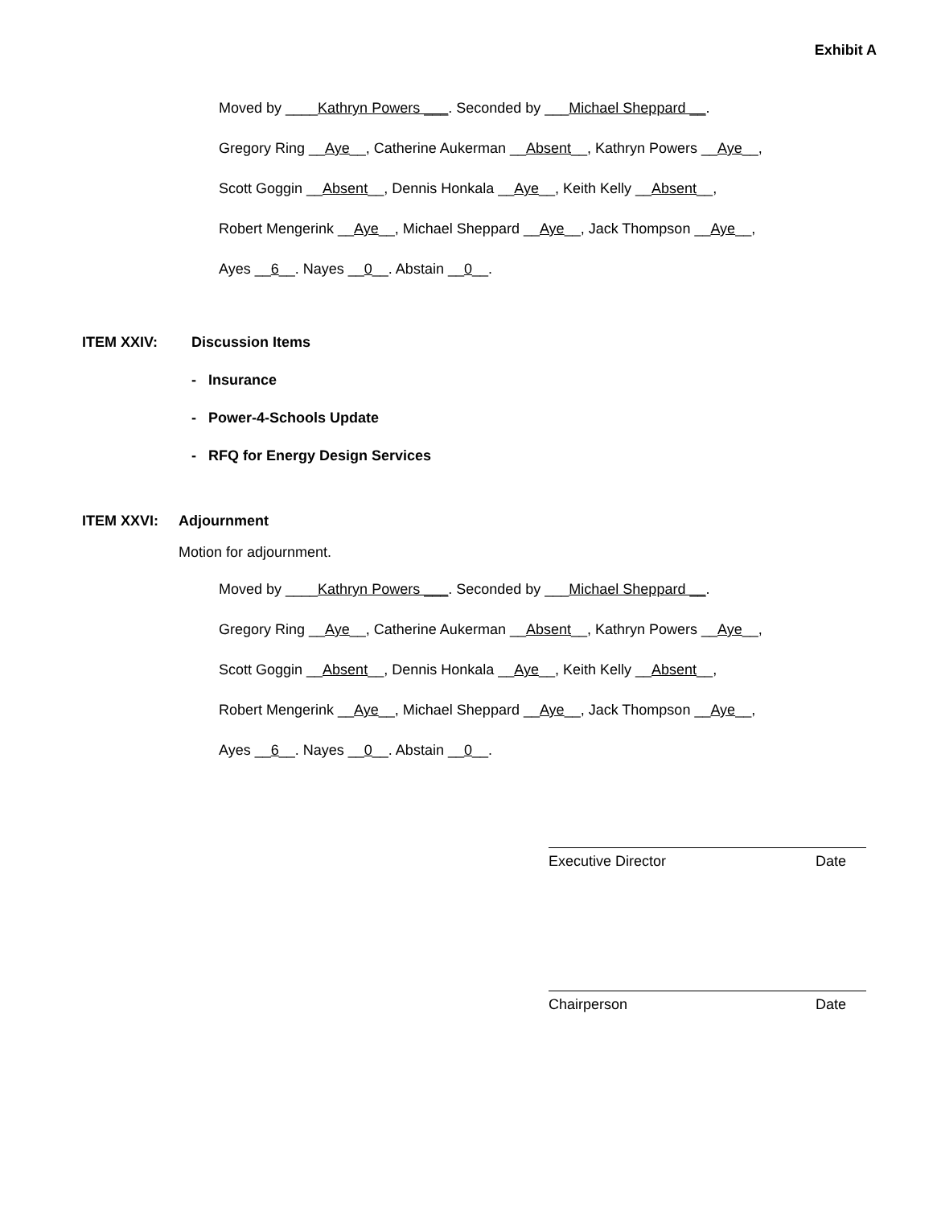Exhibit A
Moved by ____Kathryn Powers ___. Seconded by ___Michael Sheppard __.
Gregory Ring __Aye__, Catherine Aukerman __Absent__, Kathryn Powers __Aye__,
Scott Goggin __Absent__, Dennis Honkala __Aye__, Keith Kelly __Absent__,
Robert Mengerink __Aye__, Michael Sheppard __Aye__, Jack Thompson __Aye__,
Ayes __6__. Nayes __0__. Abstain __0__.
ITEM XXIV: Discussion Items
- Insurance
- Power-4-Schools Update
- RFQ for Energy Design Services
ITEM XXVI: Adjournment
Motion for adjournment.
Moved by ____Kathryn Powers ___. Seconded by ___Michael Sheppard __.
Gregory Ring __Aye__, Catherine Aukerman __Absent__, Kathryn Powers __Aye__,
Scott Goggin __Absent__, Dennis Honkala __Aye__, Keith Kelly __Absent__,
Robert Mengerink __Aye__, Michael Sheppard __Aye__, Jack Thompson __Aye__,
Ayes __6__. Nayes __0__. Abstain __0__.
Executive Director Date
Chairperson Date